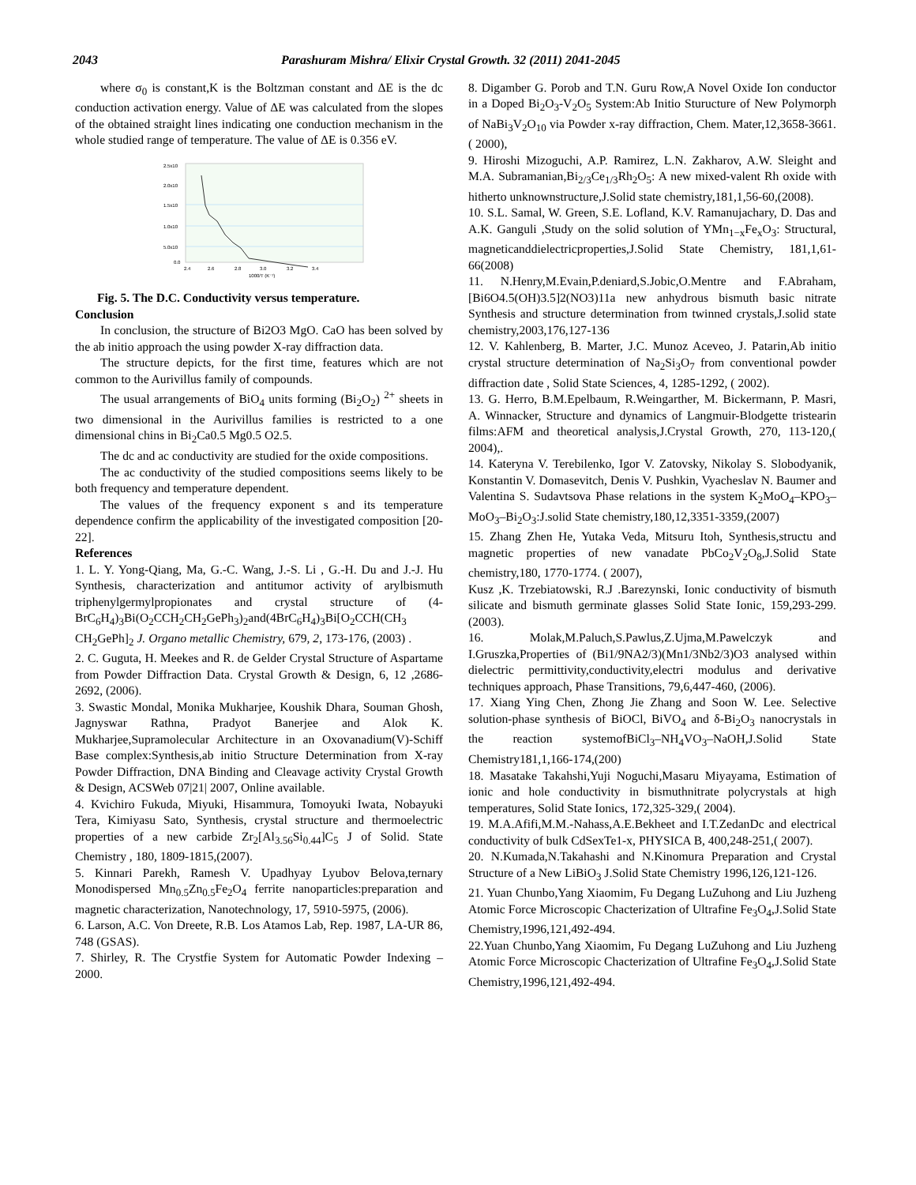2043 Parashuram Mishra/ Elixir Crystal Growth. 32 (2011) 2041-2045
where σ<sub>0</sub> is constant,K is the Boltzman constant and ΔE is the dc conduction activation energy. Value of ΔE was calculated from the slopes of the obtained straight lines indicating one conduction mechanism in the whole studied range of temperature. The value of ΔE is 0.356 eV.
2.5x10
2.0x10
1.5x10
1.0x10
5.0x10
0.0
2.4
2.6
2.8
3.0
3.2
3.4
1000/T (K⁻¹)
Fig. 5. The D.C. Conductivity versus temperature.
Conclusion
In conclusion, the structure of Bi2O3 MgO. CaO has been solved by the ab initio approach the using powder X-ray diffraction data.
The structure depicts, for the first time, features which are not common to the Aurivillus family of compounds.
The usual arrangements of BiO<sub>4</sub> units forming (Bi<sub>2</sub>O<sub>2</sub>) <sup>2+</sup> sheets in two dimensional in the Aurivillus families is restricted to a one dimensional chins in Bi<sub>2</sub>Ca0.5 Mg0.5 O2.5.
The dc and ac conductivity are studied for the oxide compositions.
The ac conductivity of the studied compositions seems likely to be both frequency and temperature dependent.
The values of the frequency exponent s and its temperature dependence confirm the applicability of the investigated composition [20-22].
References
1. L. Y. Yong-Qiang, Ma, G.-C. Wang, J.-S. Li , G.-H. Du and J.-J. Hu Synthesis, characterization and antitumor activity of arylbismuth triphenylgermylpropionates and crystal structure of (4-BrC<sub>6</sub>H<sub>4</sub>)<sub>3</sub>Bi(O<sub>2</sub>CCH<sub>2</sub>CH<sub>2</sub>GePh<sub>3</sub>)<sub>2</sub>and(4BrC<sub>6</sub>H<sub>4</sub>)<sub>3</sub>Bi[O<sub>2</sub>CCH(CH<sub>3</sub> CH<sub>2</sub>GePh]<sub>2</sub> J. Organo metallic Chemistry, 679, 2, 173-176, (2003) .
2. C. Guguta, H. Meekes and R. de Gelder Crystal Structure of Aspartame from Powder Diffraction Data. Crystal Growth & Design, 6, 12 ,2686-2692, (2006).
3. Swastic Mondal, Monika Mukharjee, Koushik Dhara, Souman Ghosh, Jagnyswar Rathna, Pradyot Banerjee and Alok K. Mukharjee,Supramolecular Architecture in an Oxovanadium(V)-Schiff Base complex:Synthesis,ab initio Structure Determination from X-ray Powder Diffraction, DNA Binding and Cleavage activity Crystal Growth & Design, ACSWeb 07|21| 2007, Online available.
4. Kvichiro Fukuda, Miyuki, Hisammura, Tomoyuki Iwata, Nobayuki Tera, Kimiyasu Sato, Synthesis, crystal structure and thermoelectric properties of a new carbide Zr<sub>2</sub>[Al<sub>3.56</sub>Si<sub>0.44</sub>]C<sub>5</sub> J of Solid. State Chemistry , 180, 1809-1815,(2007).
5. Kinnari Parekh, Ramesh V. Upadhyay Lyubov Belova,ternary Monodispersed Mn<sub>0.5</sub>Zn<sub>0.5</sub>Fe<sub>2</sub>O<sub>4</sub> ferrite nanoparticles:preparation and magnetic characterization, Nanotechnology, 17, 5910-5975, (2006).
6. Larson, A.C. Von Dreete, R.B. Los Atamos Lab, Rep. 1987, LA-UR 86, 748 (GSAS).
7. Shirley, R. The Crystfie System for Automatic Powder Indexing – 2000.
8. Digamber G. Porob and T.N. Guru Row,A Novel Oxide Ion conductor in a Doped Bi<sub>2</sub>O<sub>3</sub>-V<sub>2</sub>O<sub>5</sub> System:Ab Initio Sturucture of New Polymorph of NaBi<sub>3</sub>V<sub>2</sub>O<sub>10</sub> via Powder x-ray diffraction, Chem. Mater,12,3658-3661.( 2000),
9. Hiroshi Mizoguchi, A.P. Ramirez, L.N. Zakharov, A.W. Sleight and M.A. Subramanian,Bi<sub>2/3</sub>Ce<sub>1/3</sub>Rh<sub>2</sub>O<sub>5</sub>: A new mixed-valent Rh oxide with hitherto unknownstructure,J.Solid state chemistry,181,1,56-60,(2008).
10. S.L. Samal, W. Green, S.E. Lofland, K.V. Ramanujachary, D. Das and A.K. Ganguli ,Study on the solid solution of YMn<sub>1−x</sub>Fe<sub>x</sub>O<sub>3</sub>: Structural, magneticanddielectricproperties,J.Solid State Chemistry, 181,1,61-66(2008)
11. N.Henry,M.Evain,P.deniard,S.Jobic,O.Mentre and F.Abraham, [Bi6O4.5(OH)3.5]2(NO3)11a new anhydrous bismuth basic nitrate Synthesis and structure determination from twinned crystals,J.solid state chemistry,2003,176,127-136
12. V. Kahlenberg, B. Marter, J.C. Munoz Aceveo, J. Patarin,Ab initio crystal structure determination of Na<sub>2</sub>Si<sub>3</sub>O<sub>7</sub> from conventional powder diffraction date , Solid State Sciences, 4, 1285-1292, ( 2002).
13. G. Herro, B.M.Epelbaum, R.Weingarther, M. Bickermann, P. Masri, A. Winnacker, Structure and dynamics of Langmuir-Blodgette tristearin films:AFM and theoretical analysis,J.Crystal Growth, 270, 113-120,( 2004),.
14. Kateryna V. Terebilenko, Igor V. Zatovsky, Nikolay S. Slobodyanik, Konstantin V. Domasevitch, Denis V. Pushkin, Vyacheslav N. Baumer and Valentina S. Sudavtsova Phase relations in the system K<sub>2</sub>MoO<sub>4</sub>–KPO<sub>3</sub>–MoO<sub>3</sub>–Bi<sub>2</sub>O<sub>3</sub>:J.solid State chemistry,180,12,3351-3359,(2007)
15. Zhang Zhen He, Yutaka Veda, Mitsuru Itoh, Synthesis,structu and magnetic properties of new vanadate PbCo<sub>2</sub>V<sub>2</sub>O<sub>8</sub>,J.Solid State chemistry,180, 1770-1774. ( 2007),
Kusz ,K. Trzebiatowski, R.J .Barezynski, Ionic conductivity of bismuth silicate and bismuth germinate glasses Solid State Ionic, 159,293-299. (2003).
16. Molak,M.Paluch,S.Pawlus,Z.Ujma,M.Pawelczyk and I.Gruszka,Properties of (Bi1/9NA2/3)(Mn1/3Nb2/3)O3 analysed within dielectric permittivity,conductivity,electri modulus and derivative techniques approach, Phase Transitions, 79,6,447-460, (2006).
17. Xiang Ying Chen, Zhong Jie Zhang and Soon W. Lee. Selective solution-phase synthesis of BiOCl, BiVO<sub>4</sub> and δ-Bi<sub>2</sub>O<sub>3</sub> nanocrystals in the reaction systemofBiCl<sub>3</sub>–NH<sub>4</sub>VO<sub>3</sub>–NaOH,J.Solid State Chemistry181,1,166-174,(200)
18. Masatake Takahshi,Yuji Noguchi,Masaru Miyayama, Estimation of ionic and hole conductivity in bismuthnitrate polycrystals at high temperatures, Solid State Ionics, 172,325-329,( 2004).
19. M.A.Afifi,M.M.-Nahass,A.E.Bekheet and I.T.ZedanDc and electrical conductivity of bulk CdSexTe1-x, PHYSICA B, 400,248-251,( 2007).
20. N.Kumada,N.Takahashi and N.Kinomura Preparation and Crystal Structure of a New LiBiO<sub>3</sub> J.Solid State Chemistry 1996,126,121-126.
21. Yuan Chunbo,Yang Xiaomim, Fu Degang LuZuhong and Liu Juzheng Atomic Force Microscopic Chacterization of Ultrafine Fe<sub>3</sub>O<sub>4</sub>,J.Solid State Chemistry,1996,121,492-494.
22.Yuan Chunbo,Yang Xiaomim, Fu Degang LuZuhong and Liu Juzheng Atomic Force Microscopic Chacterization of Ultrafine Fe<sub>3</sub>O<sub>4</sub>,J.Solid State Chemistry,1996,121,492-494.